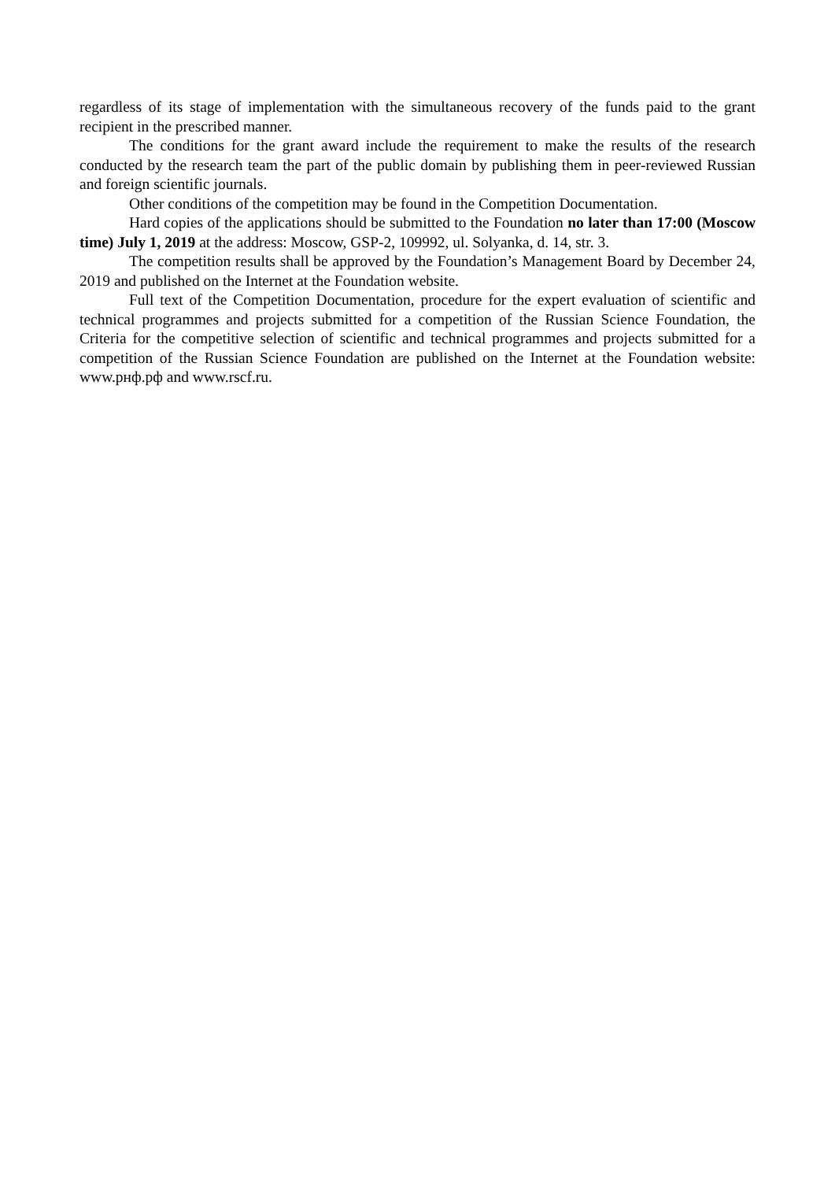regardless of its stage of implementation with the simultaneous recovery of the funds paid to the grant recipient in the prescribed manner.
The conditions for the grant award include the requirement to make the results of the research conducted by the research team the part of the public domain by publishing them in peer-reviewed Russian and foreign scientific journals.
Other conditions of the competition may be found in the Competition Documentation.
Hard copies of the applications should be submitted to the Foundation no later than 17:00 (Moscow time) July 1, 2019 at the address: Moscow, GSP-2, 109992, ul. Solyanka, d. 14, str. 3.
The competition results shall be approved by the Foundation’s Management Board by December 24, 2019 and published on the Internet at the Foundation website.
Full text of the Competition Documentation, procedure for the expert evaluation of scientific and technical programmes and projects submitted for a competition of the Russian Science Foundation, the Criteria for the competitive selection of scientific and technical programmes and projects submitted for a competition of the Russian Science Foundation are published on the Internet at the Foundation website: www.рнф.рф and www.rscf.ru.